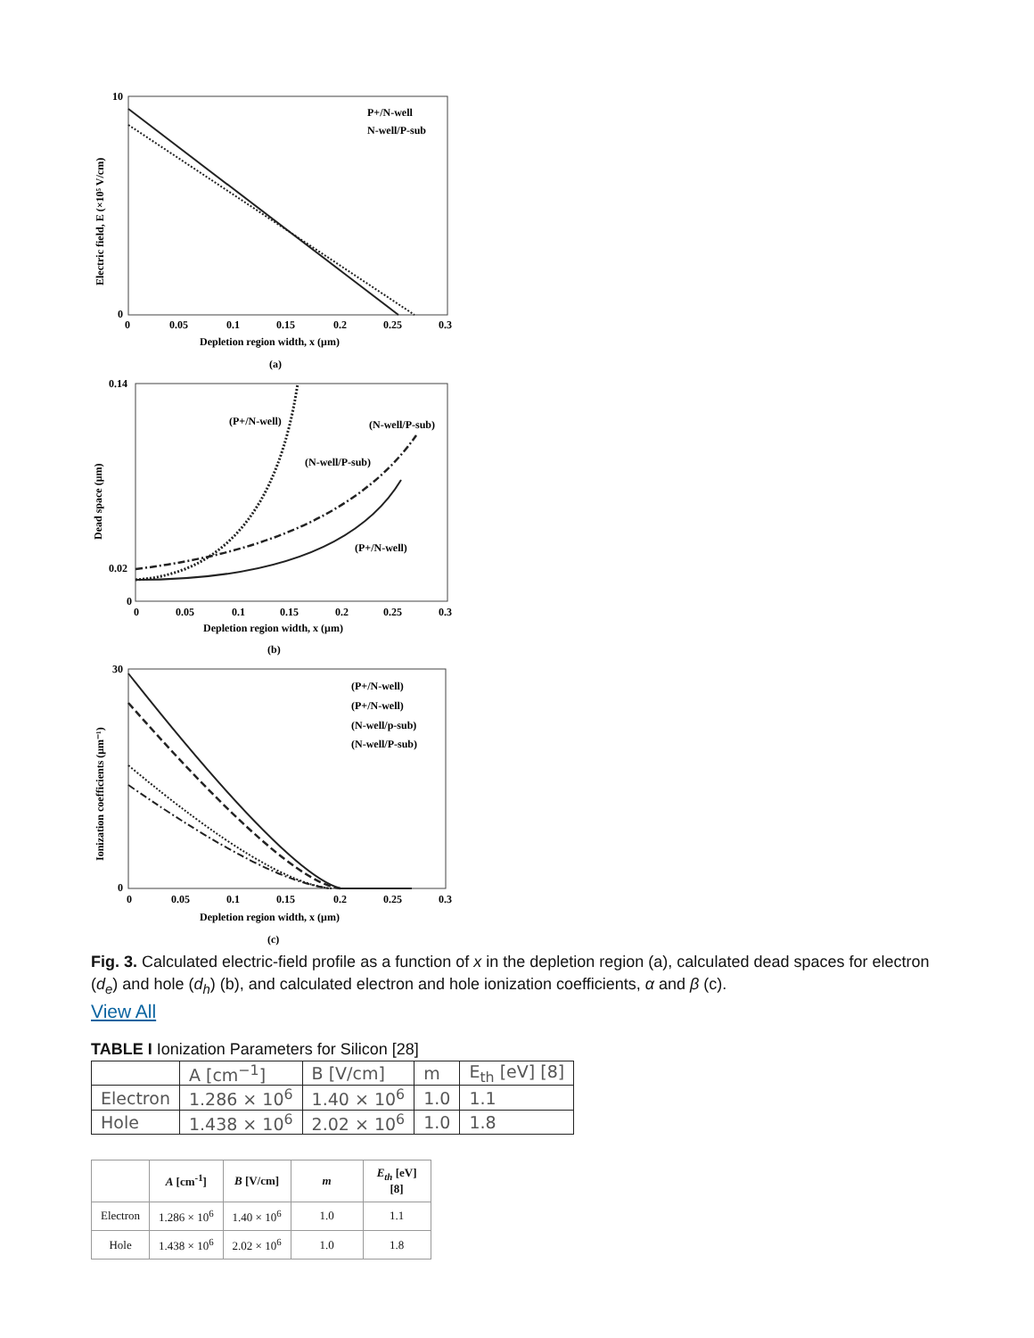10
0
0
0.05
0.1
0.15
0.2
0.25
0.3
Depletion region width, x (μm)
(a)
Electric field, E (×10⁵ V/cm)
P+/N-well
N-well/P-sub
0.14
0.02
0
0
0.05
0.1
0.15
0.2
0.25
0.3
Depletion region width, x (μm)
(b)
Dead space (μm)
(P+/N-well)
(N-well/P-sub)
(N-well/P-sub)
(P+/N-well)
30
0
0
0.05
0.1
0.15
0.2
0.25
0.3
Depletion region width, x (μm)
(c)
Ionization coefficients (μm⁻¹)
(P+/N-well)
(P+/N-well)
(N-well/p-sub)
(N-well/P-sub)
Fig. 3. Calculated electric-field profile as a function of x in the depletion region (a), calculated dead spaces for electron (d<sub>e</sub>) and hole (d<sub>h</sub>) (b), and calculated electron and hole ionization coefficients, α and β (c).
View All
TABLE I Ionization Parameters for Silicon [28]
| | A [cm<sup>−1</sup>] | B [V/cm] | m | E<sub>th</sub> [eV] [8] |
| Electron | 1.286 × 10<sup>6</sup> | 1.40 × 10<sup>6</sup> | 1.0 | 1.1 |
| Hole | 1.438 × 10<sup>6</sup> | 2.02 × 10<sup>6</sup> | 1.0 | 1.8 |
| | A [cm<sup>-1</sup>] | B [V/cm] | m | E<sub>th</sub> [eV] [8] |
| --- | --- | --- | --- | --- |
| Electron | 1.286 × 10<sup>6</sup> | 1.40 × 10<sup>6</sup> | 1.0 | 1.1 |
| Hole | 1.438 × 10<sup>6</sup> | 2.02 × 10<sup>6</sup> | 1.0 | 1.8 |